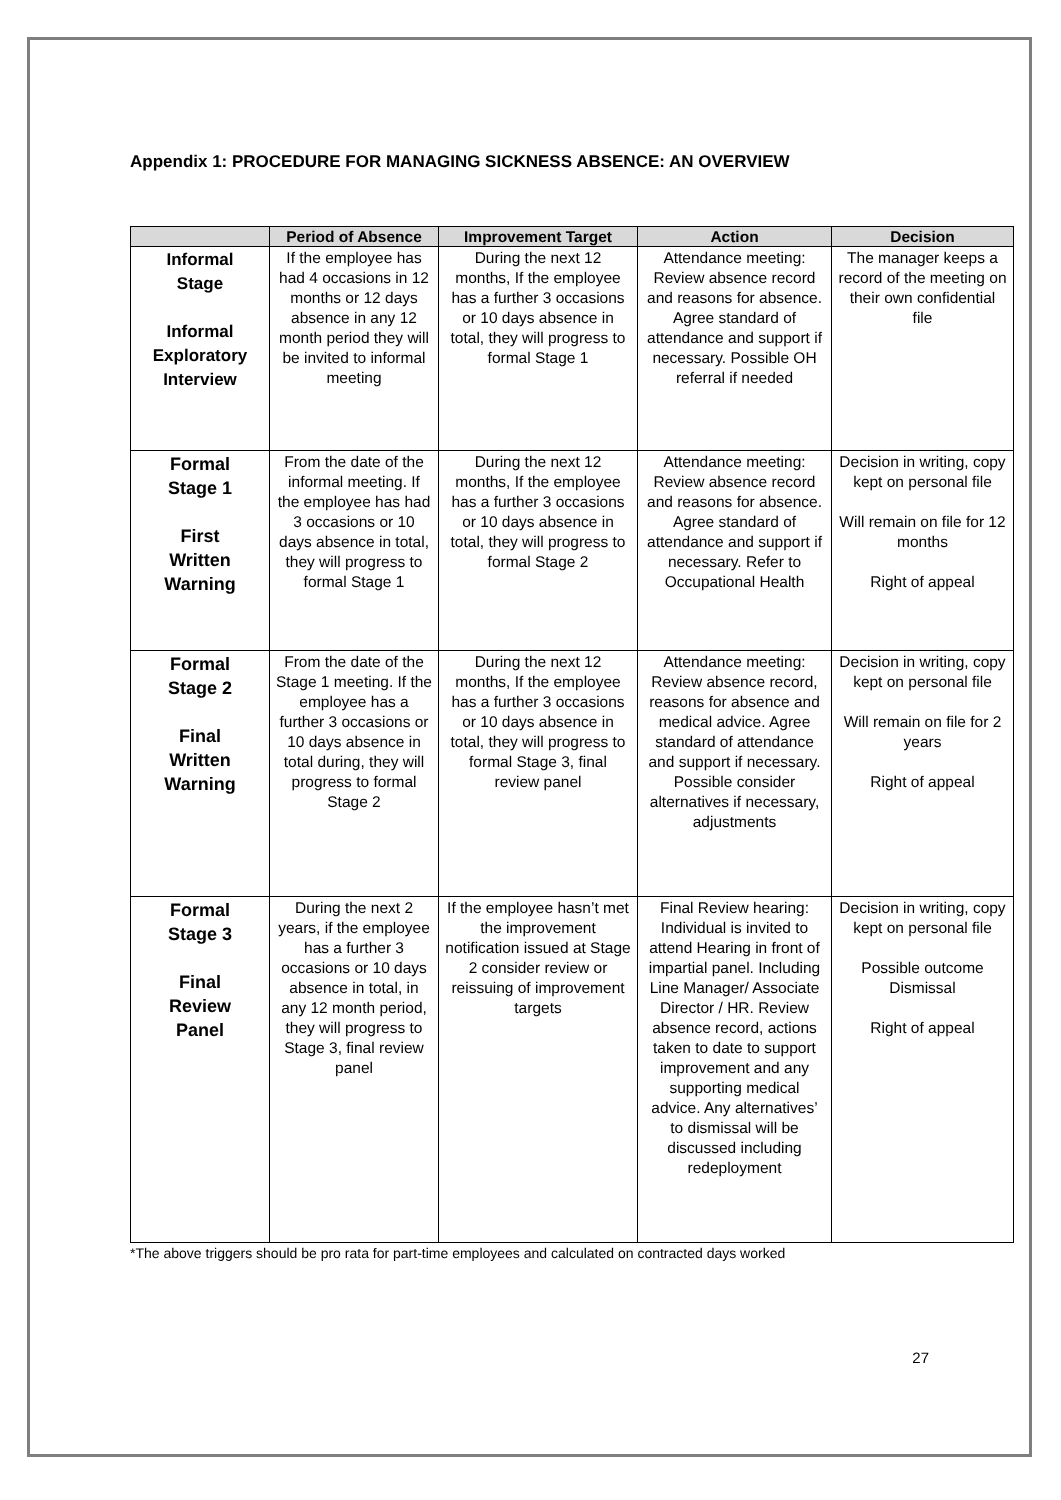Appendix 1: PROCEDURE FOR MANAGING SICKNESS ABSENCE: AN OVERVIEW
| | Period of Absence | Improvement Target | Action | Decision |
| --- | --- | --- | --- | --- |
| Informal Stage Informal Exploratory Interview | If the employee has had 4 occasions in 12 months or 12 days absence in any 12 month period they will be invited to informal meeting | During the next 12 months, If the employee has a further 3 occasions or 10 days absence in total, they will progress to formal Stage 1 | Attendance meeting: Review absence record and reasons for absence. Agree standard of attendance and support if necessary. Possible OH referral if needed | The manager keeps a record of the meeting on their own confidential file |
| Formal Stage 1 First Written Warning | From the date of the informal meeting. If the employee has had 3 occasions or 10 days absence in total, they will progress to formal Stage 1 | During the next 12 months, If the employee has a further 3 occasions or 10 days absence in total, they will progress to formal Stage 2 | Attendance meeting: Review absence record and reasons for absence. Agree standard of attendance and support if necessary. Refer to Occupational Health | Decision in writing, copy kept on personal file Will remain on file for 12 months Right of appeal |
| Formal Stage 2 Final Written Warning | From the date of the Stage 1 meeting. If the employee has a further 3 occasions or 10 days absence in total during, they will progress to formal Stage 2 | During the next 12 months, If the employee has a further 3 occasions or 10 days absence in total, they will progress to formal Stage 3, final review panel | Attendance meeting: Review absence record, reasons for absence and medical advice. Agree standard of attendance and support if necessary. Possible consider alternatives if necessary, adjustments | Decision in writing, copy kept on personal file Will remain on file for 2 years Right of appeal |
| Formal Stage 3 Final Review Panel | During the next 2 years, if the employee has a further 3 occasions or 10 days absence in total, in any 12 month period, they will progress to Stage 3, final review panel | If the employee hasn’t met the improvement notification issued at Stage 2 consider review or reissuing of improvement targets | Final Review hearing: Individual is invited to attend Hearing in front of impartial panel. Including Line Manager/ Associate Director / HR. Review absence record, actions taken to date to support improvement and any supporting medical advice. Any alternatives’ to dismissal will be discussed including redeployment | Decision in writing, copy kept on personal file Possible outcome Dismissal Right of appeal |
*The above triggers should be pro rata for part-time employees and calculated on contracted days worked
27